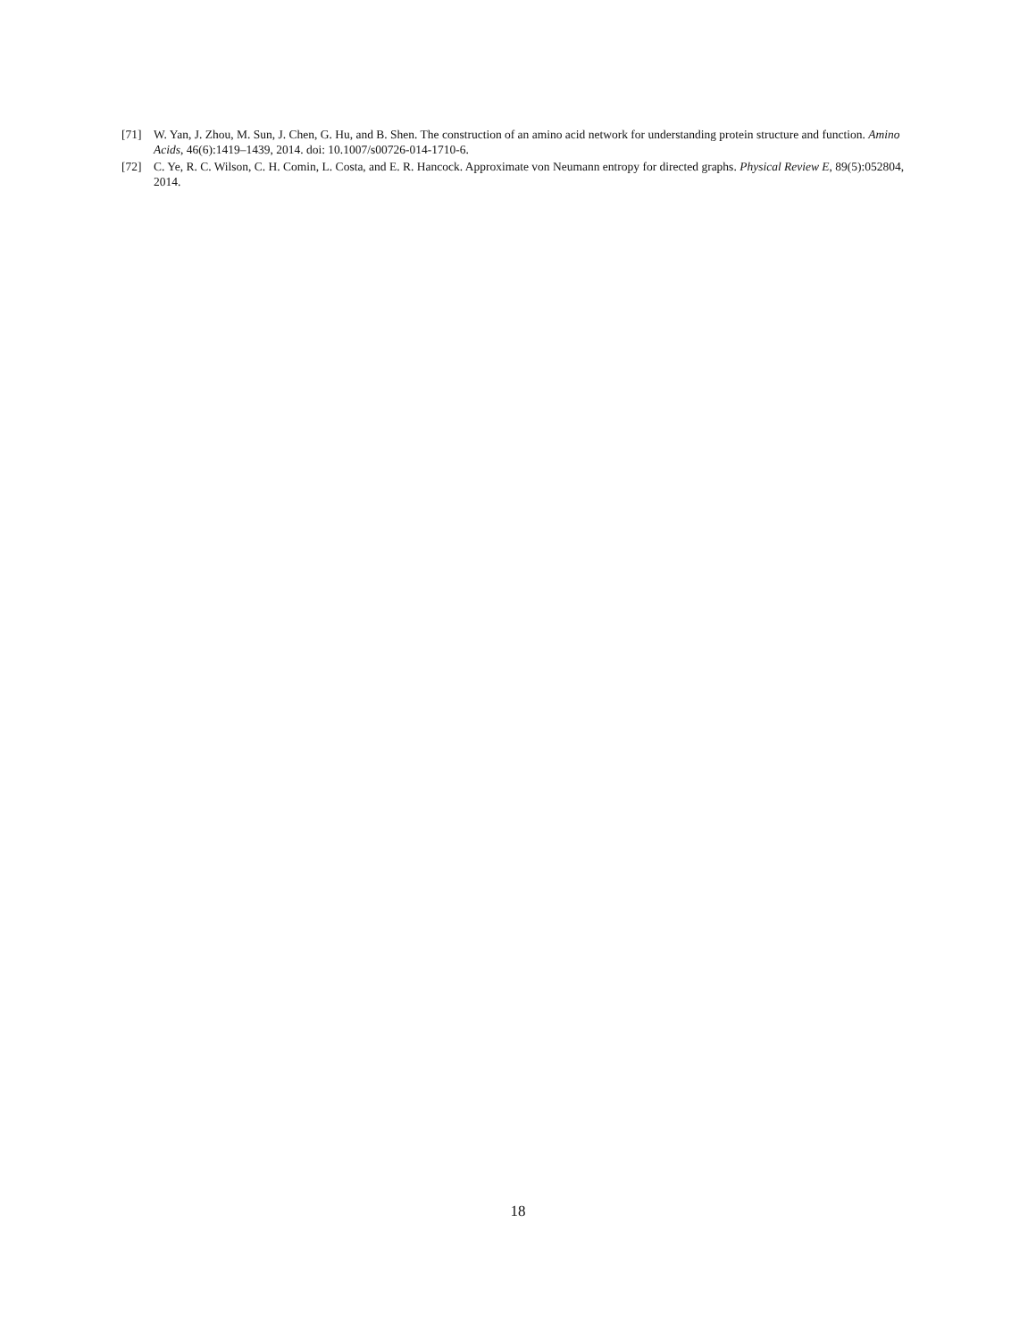[71] W. Yan, J. Zhou, M. Sun, J. Chen, G. Hu, and B. Shen. The construction of an amino acid network for understanding protein structure and function. Amino Acids, 46(6):1419–1439, 2014. doi: 10.1007/s00726-014-1710-6.
[72] C. Ye, R. C. Wilson, C. H. Comin, L. Costa, and E. R. Hancock. Approximate von Neumann entropy for directed graphs. Physical Review E, 89(5):052804, 2014.
18